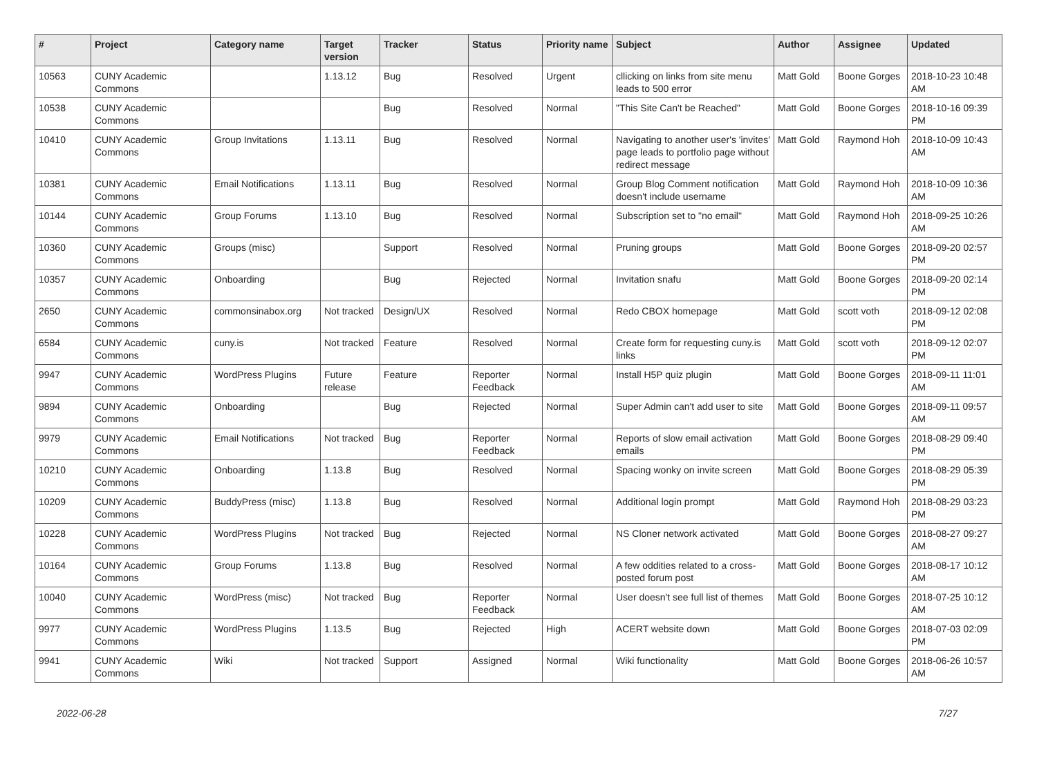| # | Project | Category name | Target version | Tracker | Status | Priority name | Subject | Author | Assignee | Updated |
| --- | --- | --- | --- | --- | --- | --- | --- | --- | --- | --- |
| 10563 | CUNY Academic Commons | | 1.13.12 | Bug | Resolved | Urgent | cllicking on links from site menu leads to 500 error | Matt Gold | Boone Gorges | 2018-10-23 10:48 AM |
| 10538 | CUNY Academic Commons | | | Bug | Resolved | Normal | "This Site Can't be Reached" | Matt Gold | Boone Gorges | 2018-10-16 09:39 PM |
| 10410 | CUNY Academic Commons | Group Invitations | 1.13.11 | Bug | Resolved | Normal | Navigating to another user's 'invites' page leads to portfolio page without redirect message | Matt Gold | Raymond Hoh | 2018-10-09 10:43 AM |
| 10381 | CUNY Academic Commons | Email Notifications | 1.13.11 | Bug | Resolved | Normal | Group Blog Comment notification doesn't include username | Matt Gold | Raymond Hoh | 2018-10-09 10:36 AM |
| 10144 | CUNY Academic Commons | Group Forums | 1.13.10 | Bug | Resolved | Normal | Subscription set to "no email" | Matt Gold | Raymond Hoh | 2018-09-25 10:26 AM |
| 10360 | CUNY Academic Commons | Groups (misc) | | Support | Resolved | Normal | Pruning groups | Matt Gold | Boone Gorges | 2018-09-20 02:57 PM |
| 10357 | CUNY Academic Commons | Onboarding | | Bug | Rejected | Normal | Invitation snafu | Matt Gold | Boone Gorges | 2018-09-20 02:14 PM |
| 2650 | CUNY Academic Commons | commonsinabox.org | Not tracked | Design/UX | Resolved | Normal | Redo CBOX homepage | Matt Gold | scott voth | 2018-09-12 02:08 PM |
| 6584 | CUNY Academic Commons | cuny.is | Not tracked | Feature | Resolved | Normal | Create form for requesting cuny.is links | Matt Gold | scott voth | 2018-09-12 02:07 PM |
| 9947 | CUNY Academic Commons | WordPress Plugins | Future release | Feature | Reporter Feedback | Normal | Install H5P quiz plugin | Matt Gold | Boone Gorges | 2018-09-11 11:01 AM |
| 9894 | CUNY Academic Commons | Onboarding | | Bug | Rejected | Normal | Super Admin can't add user to site | Matt Gold | Boone Gorges | 2018-09-11 09:57 AM |
| 9979 | CUNY Academic Commons | Email Notifications | Not tracked | Bug | Reporter Feedback | Normal | Reports of slow email activation emails | Matt Gold | Boone Gorges | 2018-08-29 09:40 PM |
| 10210 | CUNY Academic Commons | Onboarding | 1.13.8 | Bug | Resolved | Normal | Spacing wonky on invite screen | Matt Gold | Boone Gorges | 2018-08-29 05:39 PM |
| 10209 | CUNY Academic Commons | BuddyPress (misc) | 1.13.8 | Bug | Resolved | Normal | Additional login prompt | Matt Gold | Raymond Hoh | 2018-08-29 03:23 PM |
| 10228 | CUNY Academic Commons | WordPress Plugins | Not tracked | Bug | Rejected | Normal | NS Cloner network activated | Matt Gold | Boone Gorges | 2018-08-27 09:27 AM |
| 10164 | CUNY Academic Commons | Group Forums | 1.13.8 | Bug | Resolved | Normal | A few oddities related to a cross-posted forum post | Matt Gold | Boone Gorges | 2018-08-17 10:12 AM |
| 10040 | CUNY Academic Commons | WordPress (misc) | Not tracked | Bug | Reporter Feedback | Normal | User doesn't see full list of themes | Matt Gold | Boone Gorges | 2018-07-25 10:12 AM |
| 9977 | CUNY Academic Commons | WordPress Plugins | 1.13.5 | Bug | Rejected | High | ACERT website down | Matt Gold | Boone Gorges | 2018-07-03 02:09 PM |
| 9941 | CUNY Academic Commons | Wiki | Not tracked | Support | Assigned | Normal | Wiki functionality | Matt Gold | Boone Gorges | 2018-06-26 10:57 AM |
2022-06-28 7/27